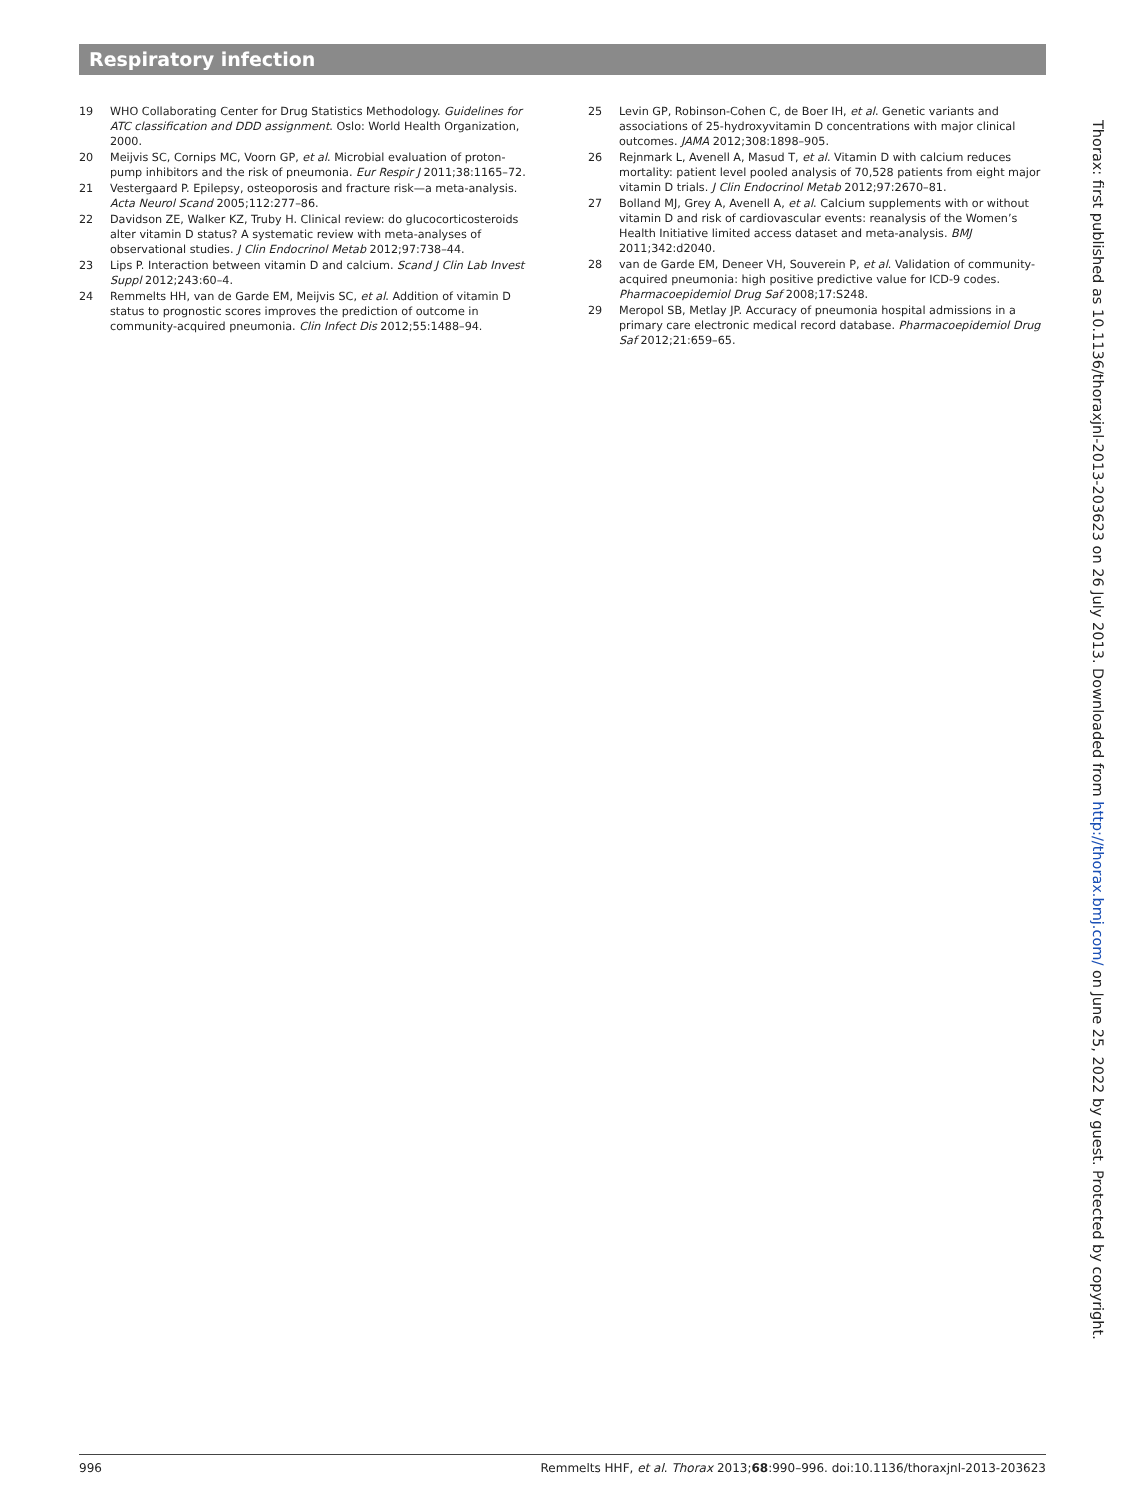Respiratory infection
19 WHO Collaborating Center for Drug Statistics Methodology. Guidelines for ATC classification and DDD assignment. Oslo: World Health Organization, 2000.
20 Meijvis SC, Cornips MC, Voorn GP, et al. Microbial evaluation of proton-pump inhibitors and the risk of pneumonia. Eur Respir J 2011;38:1165–72.
21 Vestergaard P. Epilepsy, osteoporosis and fracture risk—a meta-analysis. Acta Neurol Scand 2005;112:277–86.
22 Davidson ZE, Walker KZ, Truby H. Clinical review: do glucocorticosteroids alter vitamin D status? A systematic review with meta-analyses of observational studies. J Clin Endocrinol Metab 2012;97:738–44.
23 Lips P. Interaction between vitamin D and calcium. Scand J Clin Lab Invest Suppl 2012;243:60–4.
24 Remmelts HH, van de Garde EM, Meijvis SC, et al. Addition of vitamin D status to prognostic scores improves the prediction of outcome in community-acquired pneumonia. Clin Infect Dis 2012;55:1488–94.
25 Levin GP, Robinson-Cohen C, de Boer IH, et al. Genetic variants and associations of 25-hydroxyvitamin D concentrations with major clinical outcomes. JAMA 2012;308:1898–905.
26 Rejnmark L, Avenell A, Masud T, et al. Vitamin D with calcium reduces mortality: patient level pooled analysis of 70,528 patients from eight major vitamin D trials. J Clin Endocrinol Metab 2012;97:2670–81.
27 Bolland MJ, Grey A, Avenell A, et al. Calcium supplements with or without vitamin D and risk of cardiovascular events: reanalysis of the Women’s Health Initiative limited access dataset and meta-analysis. BMJ 2011;342:d2040.
28 van de Garde EM, Deneer VH, Souverein P, et al. Validation of community-acquired pneumonia: high positive predictive value for ICD-9 codes. Pharmacoepidemiol Drug Saf 2008;17:S248.
29 Meropol SB, Metlay JP. Accuracy of pneumonia hospital admissions in a primary care electronic medical record database. Pharmacoepidemiol Drug Saf 2012;21:659–65.
Thorax: first published as 10.1136/thoraxjnl-2013-203623 on 26 July 2013. Downloaded from http://thorax.bmj.com/ on June 25, 2022 by guest. Protected by copyright.
996 Remmelts HHF, et al. Thorax 2013;68:990–996. doi:10.1136/thoraxjnl-2013-203623